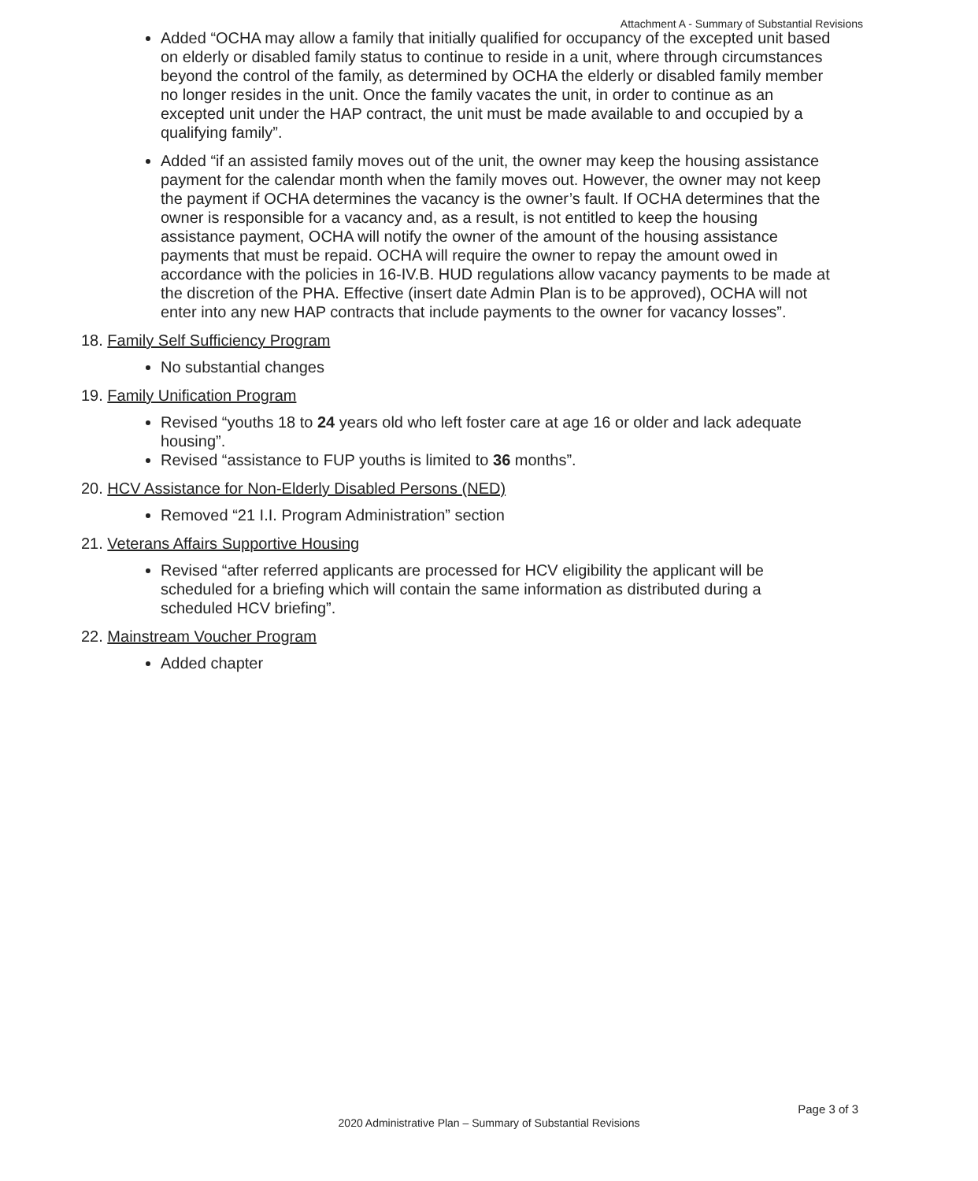Attachment A - Summary of Substantial Revisions
Added “OCHA may allow a family that initially qualified for occupancy of the excepted unit based on elderly or disabled family status to continue to reside in a unit, where through circumstances beyond the control of the family, as determined by OCHA the elderly or disabled family member no longer resides in the unit. Once the family vacates the unit, in order to continue as an excepted unit under the HAP contract, the unit must be made available to and occupied by a qualifying family”.
Added “if an assisted family moves out of the unit, the owner may keep the housing assistance payment for the calendar month when the family moves out. However, the owner may not keep the payment if OCHA determines the vacancy is the owner’s fault. If OCHA determines that the owner is responsible for a vacancy and, as a result, is not entitled to keep the housing assistance payment, OCHA will notify the owner of the amount of the housing assistance payments that must be repaid. OCHA will require the owner to repay the amount owed in accordance with the policies in 16-IV.B. HUD regulations allow vacancy payments to be made at the discretion of the PHA. Effective (insert date Admin Plan is to be approved), OCHA will not enter into any new HAP contracts that include payments to the owner for vacancy losses”.
18. Family Self Sufficiency Program
No substantial changes
19. Family Unification Program
Revised “youths 18 to 24 years old who left foster care at age 16 or older and lack adequate housing”.
Revised “assistance to FUP youths is limited to 36 months”.
20. HCV Assistance for Non-Elderly Disabled Persons (NED)
Removed “21 I.I. Program Administration” section
21. Veterans Affairs Supportive Housing
Revised “after referred applicants are processed for HCV eligibility the applicant will be scheduled for a briefing which will contain the same information as distributed during a scheduled HCV briefing”.
22. Mainstream Voucher Program
Added chapter
Page 3 of 3
2020 Administrative Plan – Summary of Substantial Revisions